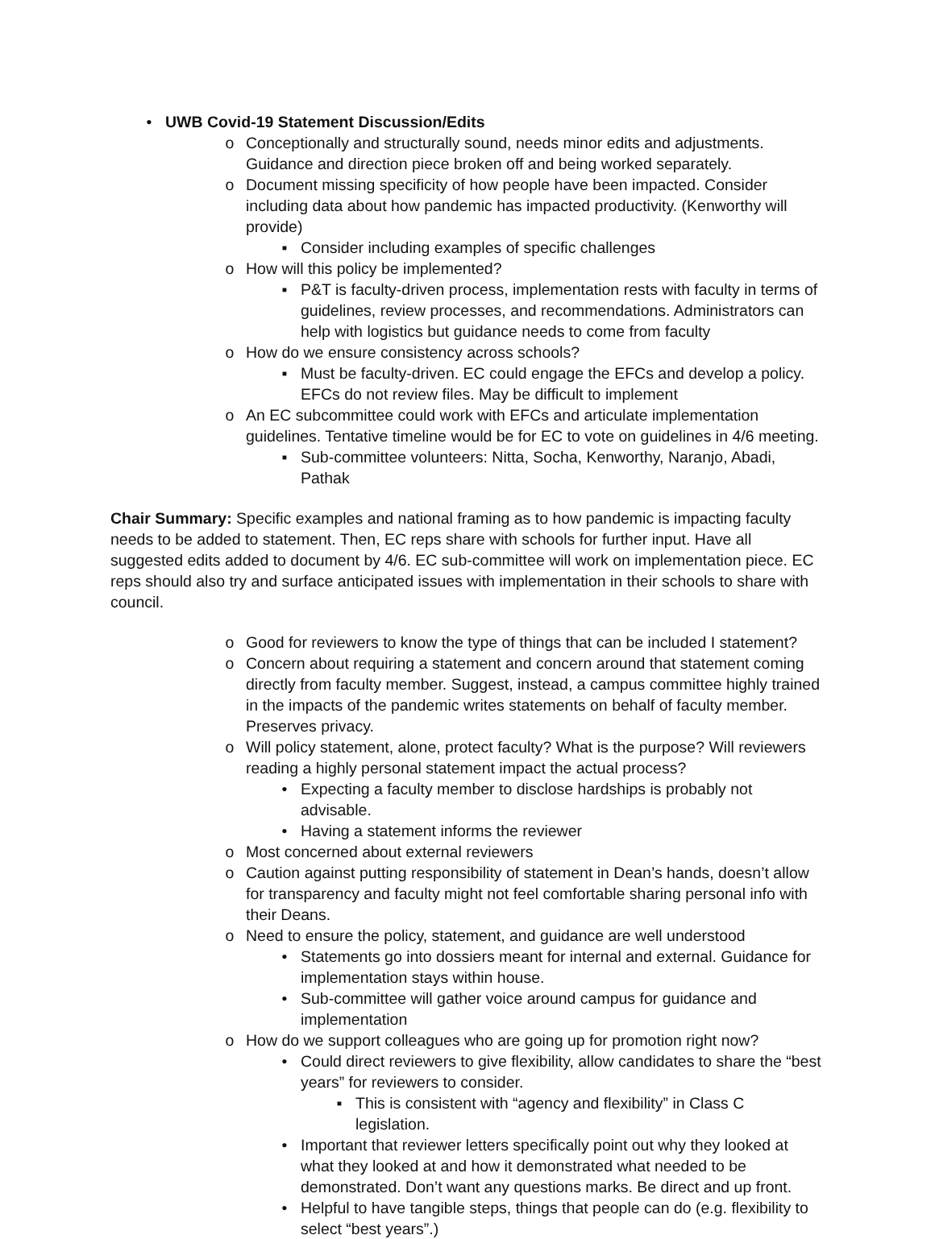• UWB Covid-19 Statement Discussion/Edits
o Conceptionally and structurally sound, needs minor edits and adjustments. Guidance and direction piece broken off and being worked separately.
o Document missing specificity of how people have been impacted. Consider including data about how pandemic has impacted productivity. (Kenworthy will provide)
▪ Consider including examples of specific challenges
o How will this policy be implemented?
▪ P&T is faculty-driven process, implementation rests with faculty in terms of guidelines, review processes, and recommendations. Administrators can help with logistics but guidance needs to come from faculty
o How do we ensure consistency across schools?
▪ Must be faculty-driven. EC could engage the EFCs and develop a policy. EFCs do not review files. May be difficult to implement
o An EC subcommittee could work with EFCs and articulate implementation guidelines. Tentative timeline would be for EC to vote on guidelines in 4/6 meeting.
▪ Sub-committee volunteers: Nitta, Socha, Kenworthy, Naranjo, Abadi, Pathak
Chair Summary: Specific examples and national framing as to how pandemic is impacting faculty needs to be added to statement. Then, EC reps share with schools for further input. Have all suggested edits added to document by 4/6. EC sub-committee will work on implementation piece. EC reps should also try and surface anticipated issues with implementation in their schools to share with council.
o Good for reviewers to know the type of things that can be included I statement?
o Concern about requiring a statement and concern around that statement coming directly from faculty member. Suggest, instead, a campus committee highly trained in the impacts of the pandemic writes statements on behalf of faculty member. Preserves privacy.
o Will policy statement, alone, protect faculty? What is the purpose? Will reviewers reading a highly personal statement impact the actual process?
• Expecting a faculty member to disclose hardships is probably not advisable.
• Having a statement informs the reviewer
o Most concerned about external reviewers
o Caution against putting responsibility of statement in Dean’s hands, doesn’t allow for transparency and faculty might not feel comfortable sharing personal info with their Deans.
o Need to ensure the policy, statement, and guidance are well understood
• Statements go into dossiers meant for internal and external. Guidance for implementation stays within house.
• Sub-committee will gather voice around campus for guidance and implementation
o How do we support colleagues who are going up for promotion right now?
• Could direct reviewers to give flexibility, allow candidates to share the “best years” for reviewers to consider.
▪ This is consistent with “agency and flexibility” in Class C legislation.
• Important that reviewer letters specifically point out why they looked at what they looked at and how it demonstrated what needed to be demonstrated. Don’t want any questions marks. Be direct and up front.
• Helpful to have tangible steps, things that people can do (e.g. flexibility to select “best years”.)